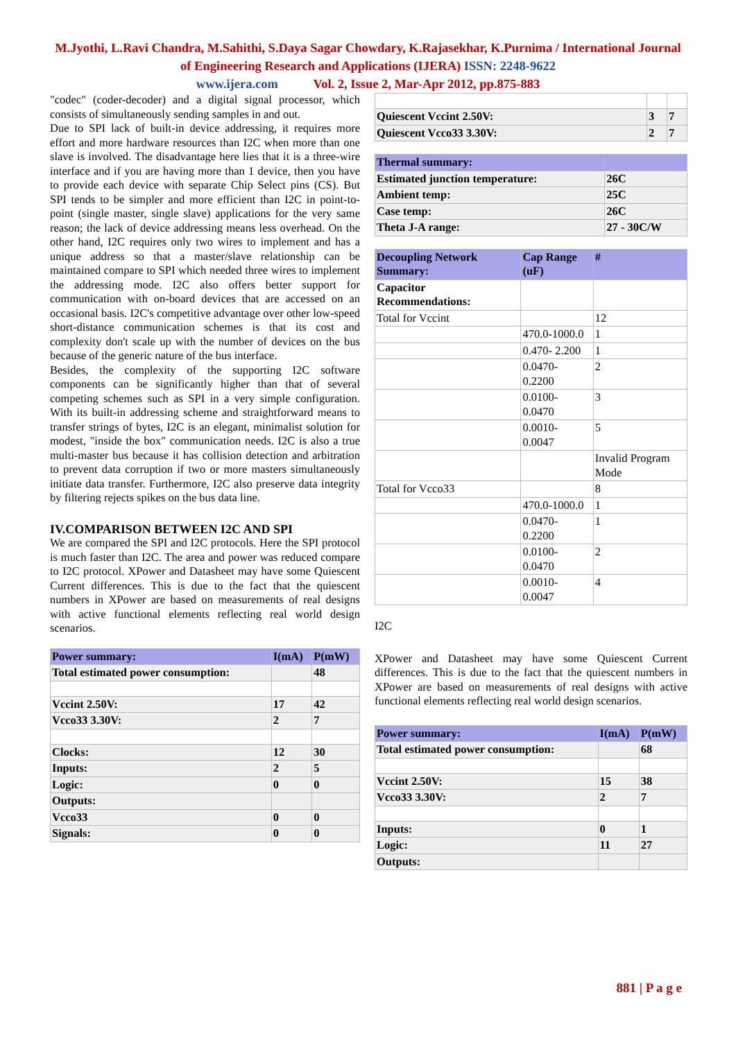M.Jyothi, L.Ravi Chandra, M.Sahithi, S.Daya Sagar Chowdary, K.Rajasekhar, K.Purnima / International Journal of Engineering Research and Applications (IJERA) ISSN: 2248-9622
www.ijera.com Vol. 2, Issue 2, Mar-Apr 2012, pp.875-883
"codec" (coder-decoder) and a digital signal processor, which consists of simultaneously sending samples in and out.
Due to SPI lack of built-in device addressing, it requires more effort and more hardware resources than I2C when more than one slave is involved. The disadvantage here lies that it is a three-wire interface and if you are having more than 1 device, then you have to provide each device with separate Chip Select pins (CS). But SPI tends to be simpler and more efficient than I2C in point-to-point (single master, single slave) applications for the very same reason; the lack of device addressing means less overhead. On the other hand, I2C requires only two wires to implement and has a unique address so that a master/slave relationship can be maintained compare to SPI which needed three wires to implement the addressing mode. I2C also offers better support for communication with on-board devices that are accessed on an occasional basis. I2C's competitive advantage over other low-speed short-distance communication schemes is that its cost and complexity don't scale up with the number of devices on the bus because of the generic nature of the bus interface.
Besides, the complexity of the supporting I2C software components can be significantly higher than that of several competing schemes such as SPI in a very simple configuration. With its built-in addressing scheme and straightforward means to transfer strings of bytes, I2C is an elegant, minimalist solution for modest, "inside the box" communication needs. I2C is also a true multi-master bus because it has collision detection and arbitration to prevent data corruption if two or more masters simultaneously initiate data transfer. Furthermore, I2C also preserve data integrity by filtering rejects spikes on the bus data line.
IV.COMPARISON BETWEEN I2C AND SPI
We are compared the SPI and I2C protocols. Here the SPI protocol is much faster than I2C. The area and power was reduced compare to I2C protocol. XPower and Datasheet may have some Quiescent Current differences. This is due to the fact that the quiescent numbers in XPower are based on measurements of real designs with active functional elements reflecting real world design scenarios.
| Power summary: | I(mA) | P(mW) |
| Total estimated power consumption: | | 48 |
| Vccint 2.50V: | 17 | 42 |
| Vcco33 3.30V: | 2 | 7 |
| Clocks: | 12 | 30 |
| Inputs: | 2 | 5 |
| Logic: | 0 | 0 |
| Outputs: | | |
| Vcco33 | 0 | 0 |
| Signals: | 0 | 0 |
| Quiescent Vccint 2.50V: | 3 | 7 |
| Quiescent Vcco33 3.30V: | 2 | 7 |
| Thermal summary: | |
| Estimated junction temperature: | 26C |
| Ambient temp: | 25C |
| Case temp: | 26C |
| Theta J-A range: | 27 - 30C/W |
| Decoupling Network Summary: | Cap Range (uF) | # |
| Capacitor Recommendations: | | |
| Total for Vccint | | 12 |
| | 470.0-1000.0 | 1 |
| | 0.470- 2.200 | 1 |
| | 0.0470- 0.2200 | 2 |
| | 0.0100- 0.0470 | 3 |
| | 0.0010- 0.0047 | 5 |
| | | Invalid Program Mode |
| Total for Vcco33 | | 8 |
| | 470.0-1000.0 | 1 |
| | 0.0470- 0.2200 | 1 |
| | 0.0100- 0.0470 | 2 |
| | 0.0010- 0.0047 | 4 |
I2C
XPower and Datasheet may have some Quiescent Current differences. This is due to the fact that the quiescent numbers in XPower are based on measurements of real designs with active functional elements reflecting real world design scenarios.
| Power summary: | I(mA) | P(mW) |
| Total estimated power consumption: | | 68 |
| Vccint 2.50V: | 15 | 38 |
| Vcco33 3.30V: | 2 | 7 |
| Inputs: | 0 | 1 |
| Logic: | 11 | 27 |
| Outputs: | | |
881 | P a g e